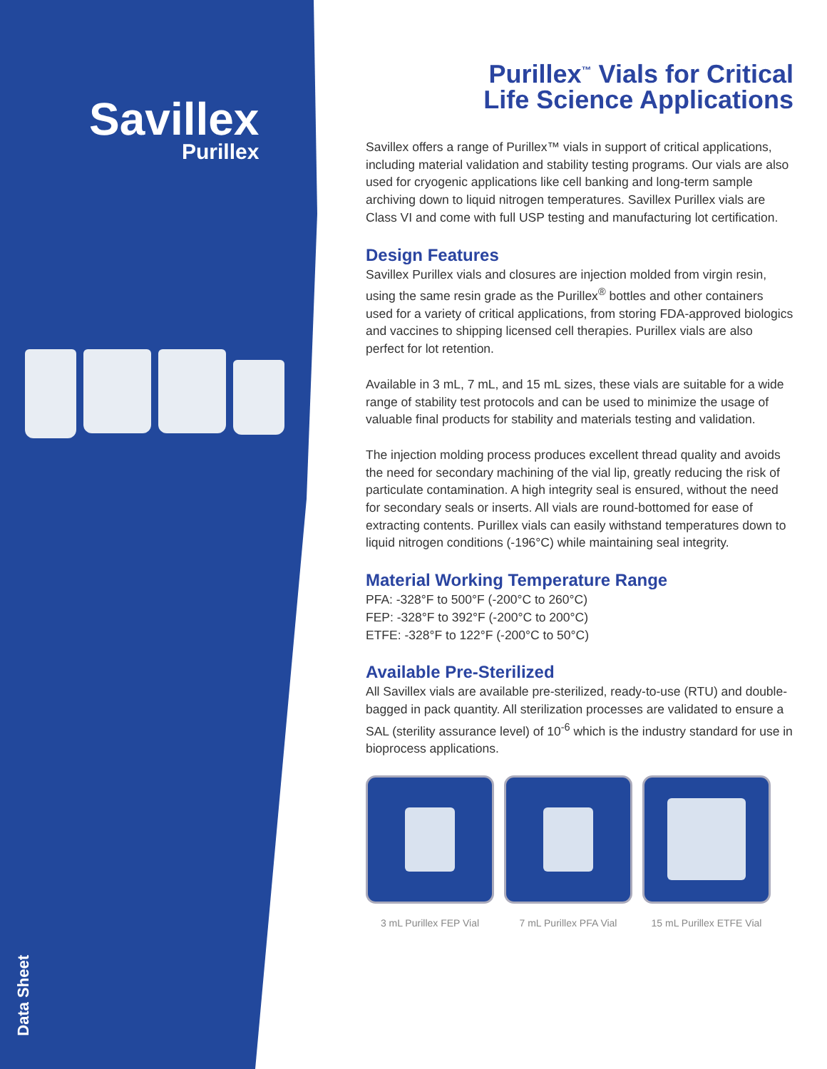Savillex
Purillex
Data Sheet
Purillex<sup>™</sup> Vials for Critical
Life Science Applications
Savillex offers a range of Purillex™ vials in support of critical applications, including material validation and stability testing programs. Our vials are also used for cryogenic applications like cell banking and long-term sample archiving down to liquid nitrogen temperatures. Savillex Purillex vials are Class VI and come with full USP testing and manufacturing lot certification.
Design Features
Savillex Purillex vials and closures are injection molded from virgin resin, using the same resin grade as the Purillex<sup>®</sup> bottles and other containers used for a variety of critical applications, from storing FDA-approved biologics and vaccines to shipping licensed cell therapies. Purillex vials are also perfect for lot retention.
Available in 3 mL, 7 mL, and 15 mL sizes, these vials are suitable for a wide range of stability test protocols and can be used to minimize the usage of valuable final products for stability and materials testing and validation.
The injection molding process produces excellent thread quality and avoids the need for secondary machining of the vial lip, greatly reducing the risk of particulate contamination. A high integrity seal is ensured, without the need for secondary seals or inserts. All vials are round-bottomed for ease of extracting contents. Purillex vials can easily withstand temperatures down to liquid nitrogen conditions (-196°C) while maintaining seal integrity.
Material Working Temperature Range
PFA: -328°F to 500°F (-200°C to 260°C)
FEP: -328°F to 392°F (-200°C to 200°C)
ETFE: -328°F to 122°F (-200°C to 50°C)
Available Pre-Sterilized
All Savillex vials are available pre-sterilized, ready-to-use (RTU) and double-bagged in pack quantity. All sterilization processes are validated to ensure a SAL (sterility assurance level) of 10<sup>-6</sup> which is the industry standard for use in bioprocess applications.
3 mL Purillex FEP Vial
7 mL Purillex PFA Vial
15 mL Purillex ETFE Vial